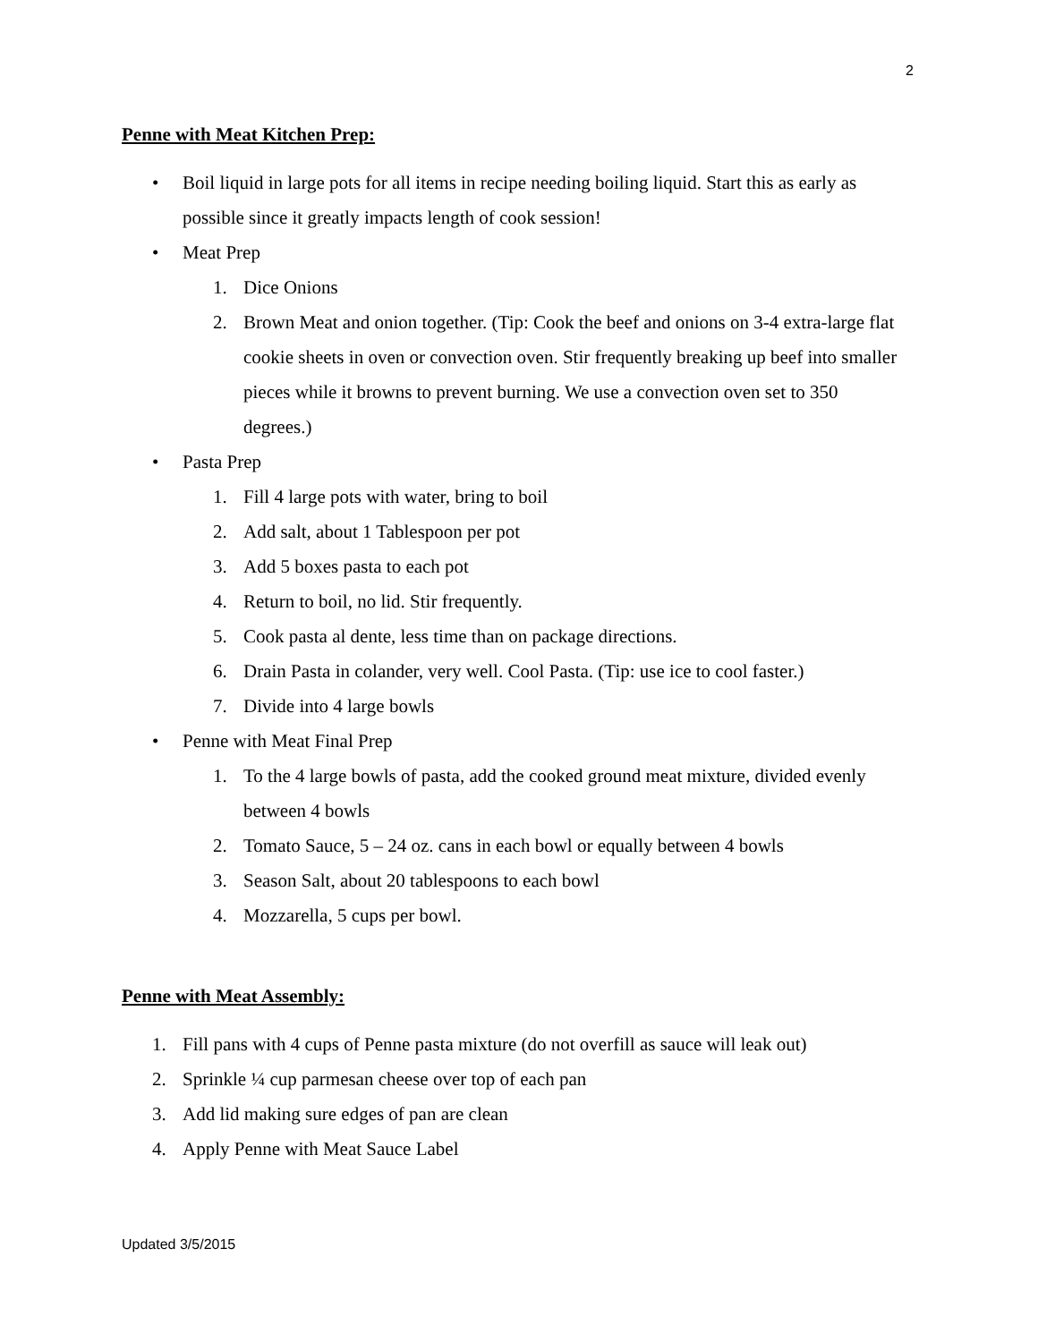2
Penne with Meat Kitchen Prep:
• Boil liquid in large pots for all items in recipe needing boiling liquid. Start this as early as possible since it greatly impacts length of cook session!
• Meat Prep
1. Dice Onions
2. Brown Meat and onion together. (Tip: Cook the beef and onions on 3-4 extra-large flat cookie sheets in oven or convection oven. Stir frequently breaking up beef into smaller pieces while it browns to prevent burning. We use a convection oven set to 350 degrees.)
• Pasta Prep
1. Fill 4 large pots with water, bring to boil
2. Add salt, about 1 Tablespoon per pot
3. Add 5 boxes pasta to each pot
4. Return to boil, no lid. Stir frequently.
5. Cook pasta al dente, less time than on package directions.
6. Drain Pasta in colander, very well. Cool Pasta. (Tip: use ice to cool faster.)
7. Divide into 4 large bowls
• Penne with Meat Final Prep
1. To the 4 large bowls of pasta, add the cooked ground meat mixture, divided evenly between 4 bowls
2. Tomato Sauce, 5 – 24 oz. cans in each bowl or equally between 4 bowls
3. Season Salt, about 20 tablespoons to each bowl
4. Mozzarella, 5 cups per bowl.
Penne with Meat Assembly:
1. Fill pans with 4 cups of Penne pasta mixture (do not overfill as sauce will leak out)
2. Sprinkle ¼ cup parmesan cheese over top of each pan
3. Add lid making sure edges of pan are clean
4. Apply Penne with Meat Sauce Label
Updated 3/5/2015